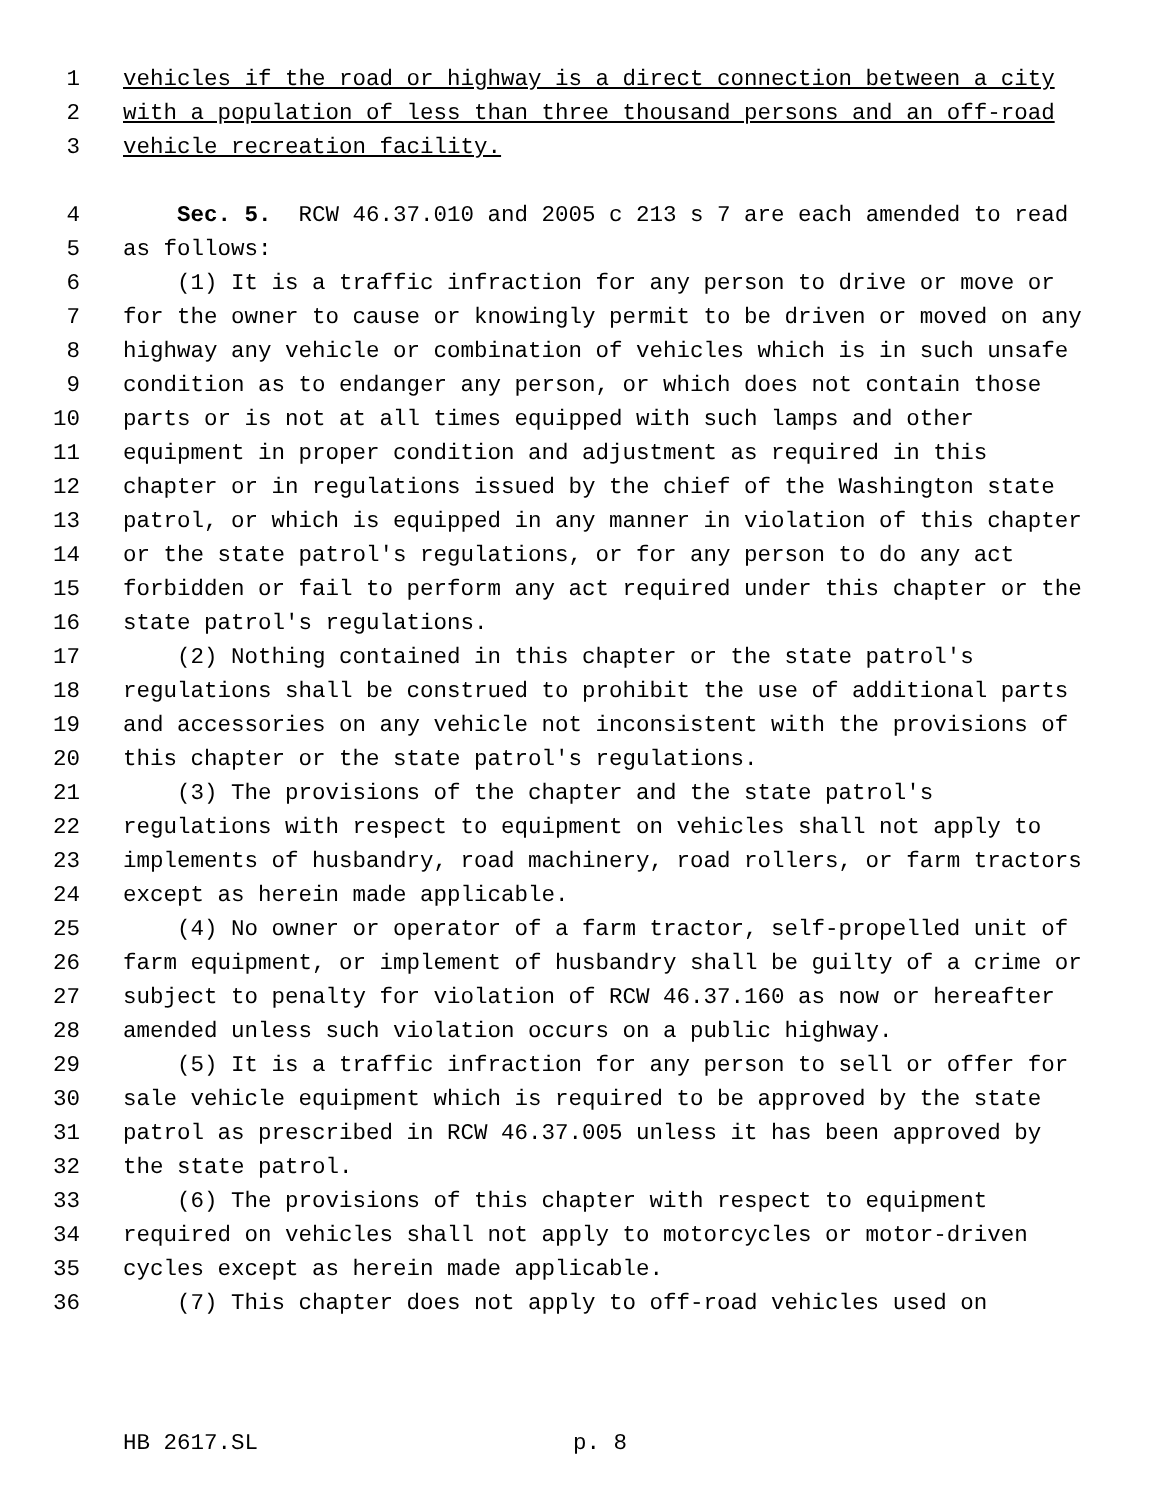1 vehicles if the road or highway is a direct connection between a city
2 with a population of less than three thousand persons and an off-road
3 vehicle recreation facility.
4 Sec. 5. RCW 46.37.010 and 2005 c 213 s 7 are each amended to read
5 as follows:
6 (1) It is a traffic infraction for any person to drive or move or
7 for the owner to cause or knowingly permit to be driven or moved on any
8 highway any vehicle or combination of vehicles which is in such unsafe
9 condition as to endanger any person, or which does not contain those
10 parts or is not at all times equipped with such lamps and other
11 equipment in proper condition and adjustment as required in this
12 chapter or in regulations issued by the chief of the Washington state
13 patrol, or which is equipped in any manner in violation of this chapter
14 or the state patrol's regulations, or for any person to do any act
15 forbidden or fail to perform any act required under this chapter or the
16 state patrol's regulations.
17 (2) Nothing contained in this chapter or the state patrol's
18 regulations shall be construed to prohibit the use of additional parts
19 and accessories on any vehicle not inconsistent with the provisions of
20 this chapter or the state patrol's regulations.
21 (3) The provisions of the chapter and the state patrol's
22 regulations with respect to equipment on vehicles shall not apply to
23 implements of husbandry, road machinery, road rollers, or farm tractors
24 except as herein made applicable.
25 (4) No owner or operator of a farm tractor, self-propelled unit of
26 farm equipment, or implement of husbandry shall be guilty of a crime or
27 subject to penalty for violation of RCW 46.37.160 as now or hereafter
28 amended unless such violation occurs on a public highway.
29 (5) It is a traffic infraction for any person to sell or offer for
30 sale vehicle equipment which is required to be approved by the state
31 patrol as prescribed in RCW 46.37.005 unless it has been approved by
32 the state patrol.
33 (6) The provisions of this chapter with respect to equipment
34 required on vehicles shall not apply to motorcycles or motor-driven
35 cycles except as herein made applicable.
36 (7) This chapter does not apply to off-road vehicles used on
HB 2617.SL p. 8